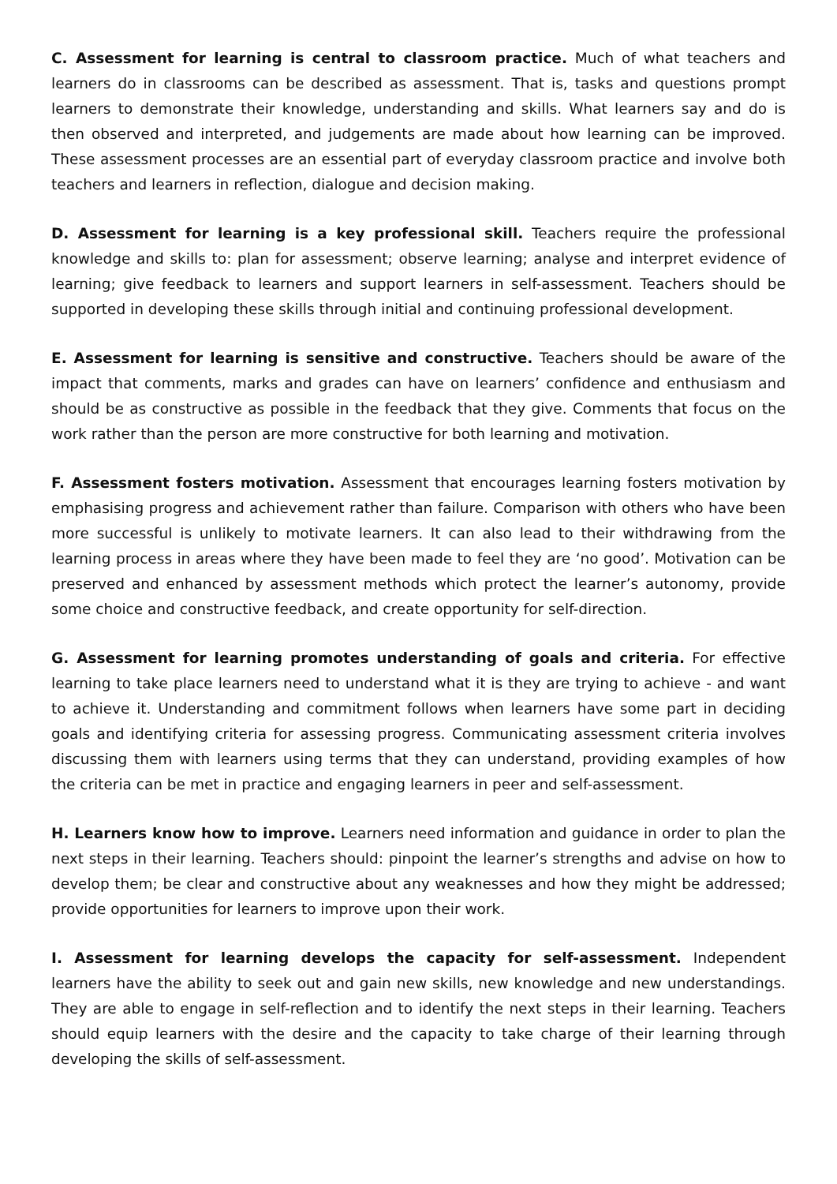C. Assessment for learning is central to classroom practice. Much of what teachers and learners do in classrooms can be described as assessment. That is, tasks and questions prompt learners to demonstrate their knowledge, understanding and skills. What learners say and do is then observed and interpreted, and judgements are made about how learning can be improved. These assessment processes are an essential part of everyday classroom practice and involve both teachers and learners in reflection, dialogue and decision making.
D. Assessment for learning is a key professional skill. Teachers require the professional knowledge and skills to: plan for assessment; observe learning; analyse and interpret evidence of learning; give feedback to learners and support learners in self-assessment. Teachers should be supported in developing these skills through initial and continuing professional development.
E. Assessment for learning is sensitive and constructive. Teachers should be aware of the impact that comments, marks and grades can have on learners’ confidence and enthusiasm and should be as constructive as possible in the feedback that they give. Comments that focus on the work rather than the person are more constructive for both learning and motivation.
F. Assessment fosters motivation. Assessment that encourages learning fosters motivation by emphasising progress and achievement rather than failure. Comparison with others who have been more successful is unlikely to motivate learners. It can also lead to their withdrawing from the learning process in areas where they have been made to feel they are ‘no good’. Motivation can be preserved and enhanced by assessment methods which protect the learner’s autonomy, provide some choice and constructive feedback, and create opportunity for self-direction.
G. Assessment for learning promotes understanding of goals and criteria. For effective learning to take place learners need to understand what it is they are trying to achieve - and want to achieve it. Understanding and commitment follows when learners have some part in deciding goals and identifying criteria for assessing progress. Communicating assessment criteria involves discussing them with learners using terms that they can understand, providing examples of how the criteria can be met in practice and engaging learners in peer and self-assessment.
H. Learners know how to improve. Learners need information and guidance in order to plan the next steps in their learning. Teachers should: pinpoint the learner’s strengths and advise on how to develop them; be clear and constructive about any weaknesses and how they might be addressed; provide opportunities for learners to improve upon their work.
I. Assessment for learning develops the capacity for self-assessment. Independent learners have the ability to seek out and gain new skills, new knowledge and new understandings. They are able to engage in self-reflection and to identify the next steps in their learning. Teachers should equip learners with the desire and the capacity to take charge of their learning through developing the skills of self-assessment.